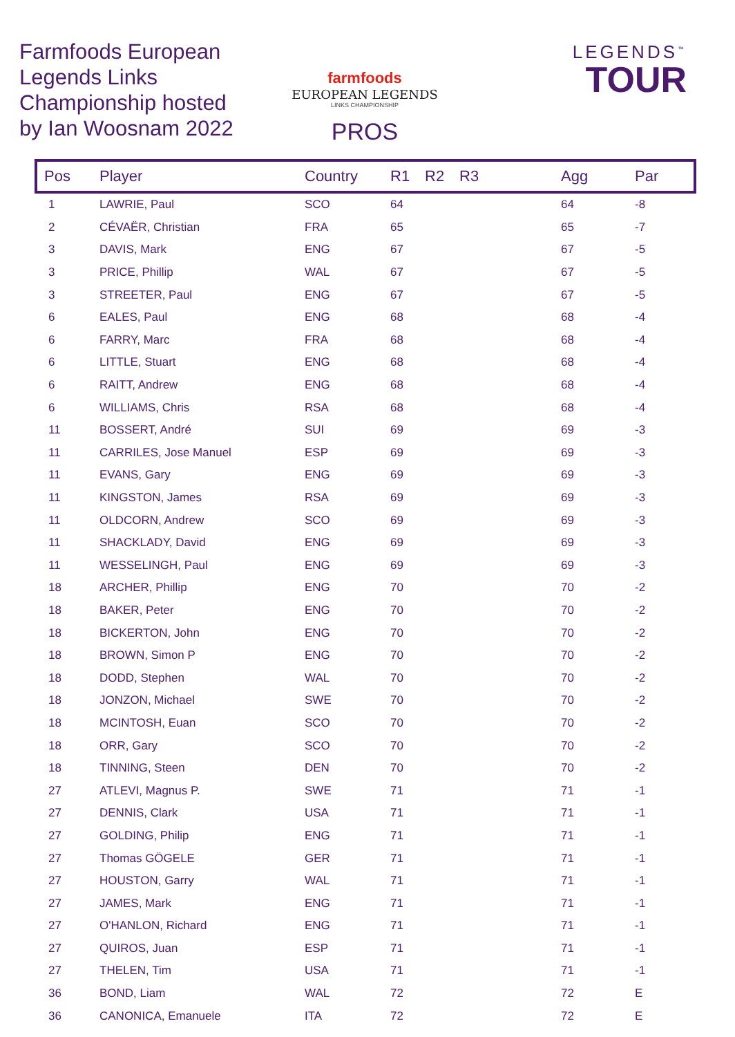Farmfoods European Legends Links Championship hosted by Ian Woosnam 2022
farmfoods
EUROPEAN LEGENDS
LINKS CHAMPIONSHIP
PROS
LEGENDS<sup>™</sup>
TOUR
| Pos | Player | Country | R1 | R2 | R3 | Agg | Par |
| --- | --- | --- | --- | --- | --- | --- | --- |
| 1 | LAWRIE, Paul | SCO | 64 | | | 64 | -8 |
| 2 | CÉVAËR, Christian | FRA | 65 | | | 65 | -7 |
| 3 | DAVIS, Mark | ENG | 67 | | | 67 | -5 |
| 3 | PRICE, Phillip | WAL | 67 | | | 67 | -5 |
| 3 | STREETER, Paul | ENG | 67 | | | 67 | -5 |
| 6 | EALES, Paul | ENG | 68 | | | 68 | -4 |
| 6 | FARRY, Marc | FRA | 68 | | | 68 | -4 |
| 6 | LITTLE, Stuart | ENG | 68 | | | 68 | -4 |
| 6 | RAITT, Andrew | ENG | 68 | | | 68 | -4 |
| 6 | WILLIAMS, Chris | RSA | 68 | | | 68 | -4 |
| 11 | BOSSERT, André | SUI | 69 | | | 69 | -3 |
| 11 | CARRILES, Jose Manuel | ESP | 69 | | | 69 | -3 |
| 11 | EVANS, Gary | ENG | 69 | | | 69 | -3 |
| 11 | KINGSTON, James | RSA | 69 | | | 69 | -3 |
| 11 | OLDCORN, Andrew | SCO | 69 | | | 69 | -3 |
| 11 | SHACKLADY, David | ENG | 69 | | | 69 | -3 |
| 11 | WESSELINGH, Paul | ENG | 69 | | | 69 | -3 |
| 18 | ARCHER, Phillip | ENG | 70 | | | 70 | -2 |
| 18 | BAKER, Peter | ENG | 70 | | | 70 | -2 |
| 18 | BICKERTON, John | ENG | 70 | | | 70 | -2 |
| 18 | BROWN, Simon P | ENG | 70 | | | 70 | -2 |
| 18 | DODD, Stephen | WAL | 70 | | | 70 | -2 |
| 18 | JONZON, Michael | SWE | 70 | | | 70 | -2 |
| 18 | MCINTOSH, Euan | SCO | 70 | | | 70 | -2 |
| 18 | ORR, Gary | SCO | 70 | | | 70 | -2 |
| 18 | TINNING, Steen | DEN | 70 | | | 70 | -2 |
| 27 | ATLEVI, Magnus P. | SWE | 71 | | | 71 | -1 |
| 27 | DENNIS, Clark | USA | 71 | | | 71 | -1 |
| 27 | GOLDING, Philip | ENG | 71 | | | 71 | -1 |
| 27 | Thomas GÖGELE | GER | 71 | | | 71 | -1 |
| 27 | HOUSTON, Garry | WAL | 71 | | | 71 | -1 |
| 27 | JAMES, Mark | ENG | 71 | | | 71 | -1 |
| 27 | O'HANLON, Richard | ENG | 71 | | | 71 | -1 |
| 27 | QUIROS, Juan | ESP | 71 | | | 71 | -1 |
| 27 | THELEN, Tim | USA | 71 | | | 71 | -1 |
| 36 | BOND, Liam | WAL | 72 | | | 72 | E |
| 36 | CANONICA, Emanuele | ITA | 72 | | | 72 | E |